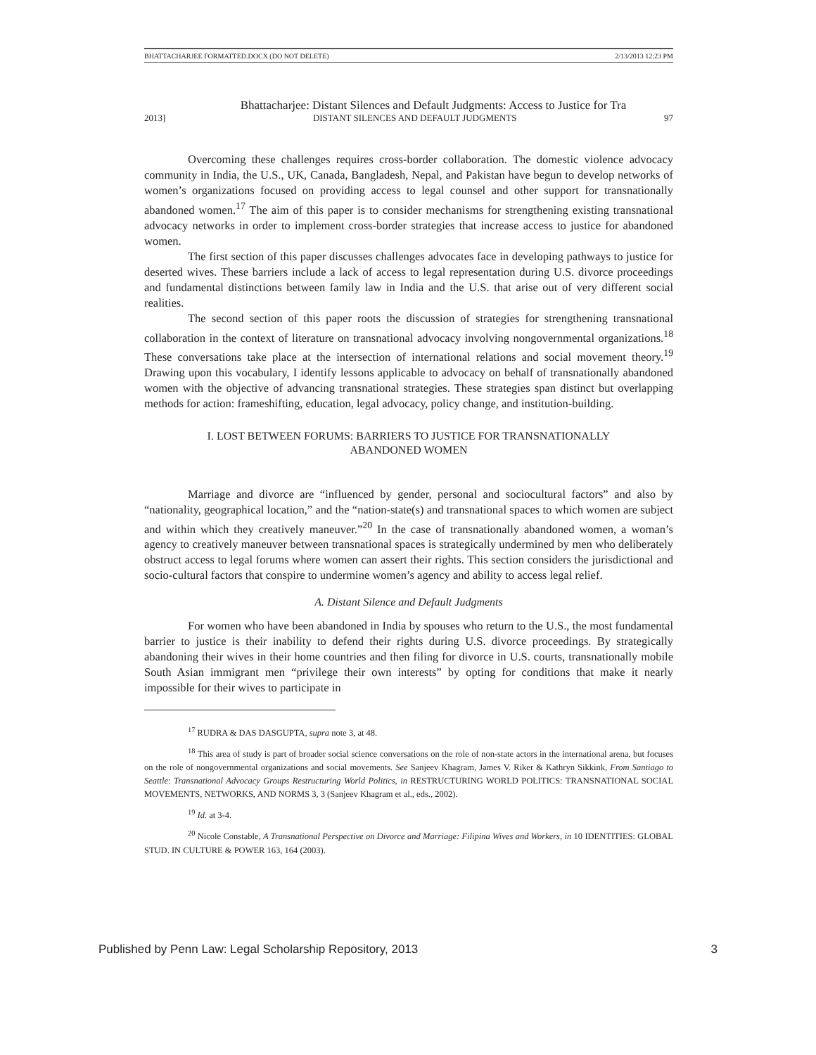BHATTACHARJEE FORMATTED.DOCX (DO NOT DELETE) 2/13/2013 12:23 PM
Bhattacharjee: Distant Silences and Default Judgments: Access to Justice for Tra
2013] DISTANT SILENCES AND DEFAULT JUDGMENTS 97
Overcoming these challenges requires cross-border collaboration. The domestic violence advocacy community in India, the U.S., UK, Canada, Bangladesh, Nepal, and Pakistan have begun to develop networks of women’s organizations focused on providing access to legal counsel and other support for transnationally abandoned women.<sup>17</sup> The aim of this paper is to consider mechanisms for strengthening existing transnational advocacy networks in order to implement cross-border strategies that increase access to justice for abandoned women.
The first section of this paper discusses challenges advocates face in developing pathways to justice for deserted wives. These barriers include a lack of access to legal representation during U.S. divorce proceedings and fundamental distinctions between family law in India and the U.S. that arise out of very different social realities.
The second section of this paper roots the discussion of strategies for strengthening transnational collaboration in the context of literature on transnational advocacy involving nongovernmental organizations.<sup>18</sup> These conversations take place at the intersection of international relations and social movement theory.<sup>19</sup> Drawing upon this vocabulary, I identify lessons applicable to advocacy on behalf of transnationally abandoned women with the objective of advancing transnational strategies. These strategies span distinct but overlapping methods for action: frameshifting, education, legal advocacy, policy change, and institution-building.
I. LOST BETWEEN FORUMS: BARRIERS TO JUSTICE FOR TRANSNATIONALLY
ABANDONED WOMEN
Marriage and divorce are “influenced by gender, personal and sociocultural factors” and also by “nationality, geographical location,” and the “nation-state(s) and transnational spaces to which women are subject and within which they creatively maneuver.”<sup>20</sup> In the case of transnationally abandoned women, a woman’s agency to creatively maneuver between transnational spaces is strategically undermined by men who deliberately obstruct access to legal forums where women can assert their rights. This section considers the jurisdictional and socio-cultural factors that conspire to undermine women’s agency and ability to access legal relief.
A. Distant Silence and Default Judgments
For women who have been abandoned in India by spouses who return to the U.S., the most fundamental barrier to justice is their inability to defend their rights during U.S. divorce proceedings. By strategically abandoning their wives in their home countries and then filing for divorce in U.S. courts, transnationally mobile South Asian immigrant men “privilege their own interests” by opting for conditions that make it nearly impossible for their wives to participate in
<sup>17</sup> RUDRA & DAS DASGUPTA, supra note 3, at 48.
<sup>18</sup> This area of study is part of broader social science conversations on the role of non-state actors in the international arena, but focuses on the role of nongovernmental organizations and social movements. See Sanjeev Khagram, James V. Riker & Kathryn Sikkink, From Santiago to Seattle: Transnational Advocacy Groups Restructuring World Politics, in RESTRUCTURING WORLD POLITICS: TRANSNATIONAL SOCIAL MOVEMENTS, NETWORKS, AND NORMS 3, 3 (Sanjeev Khagram et al., eds., 2002).
<sup>19</sup> Id. at 3-4.
<sup>20</sup> Nicole Constable, A Transnational Perspective on Divorce and Marriage: Filipina Wives and Workers, in 10 IDENTITIES: GLOBAL STUD. IN CULTURE & POWER 163, 164 (2003).
Published by Penn Law: Legal Scholarship Repository, 2013 3